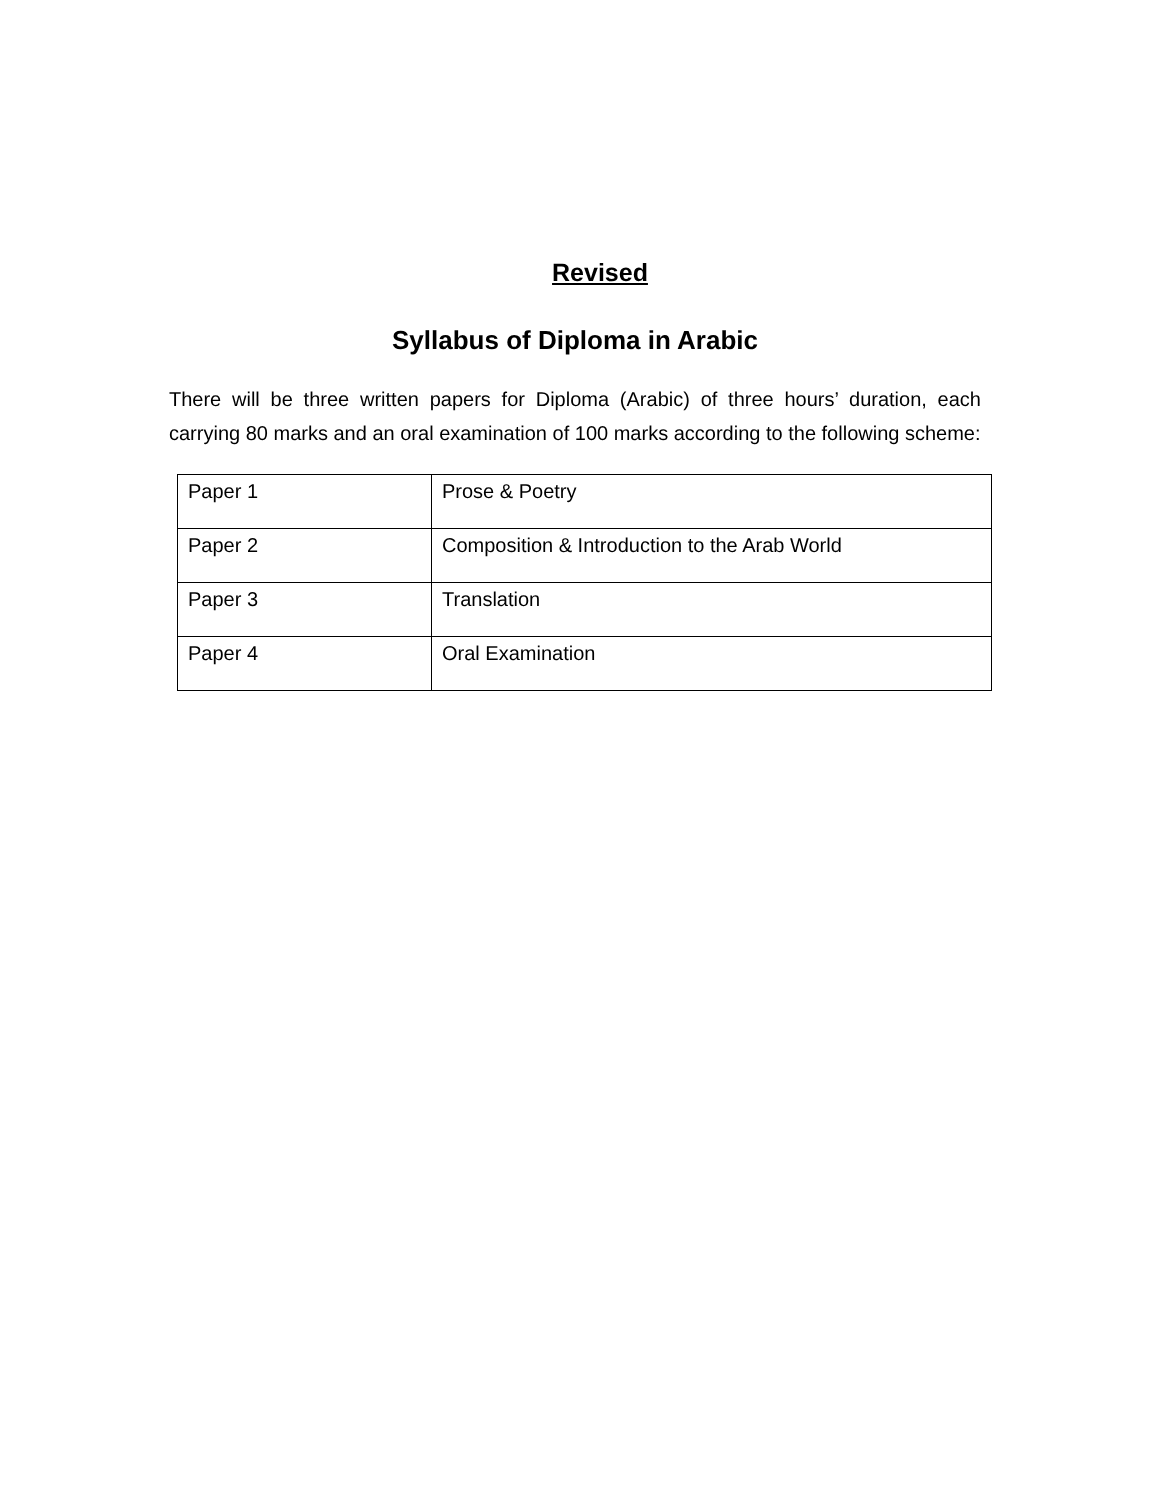Revised
Syllabus of Diploma in Arabic
There will be three written papers for Diploma (Arabic) of three hours’ duration, each carrying 80 marks and an oral examination of 100 marks according to the following scheme:
| Paper 1 | Prose & Poetry |
| Paper 2 | Composition & Introduction to the Arab World |
| Paper 3 | Translation |
| Paper 4 | Oral Examination |